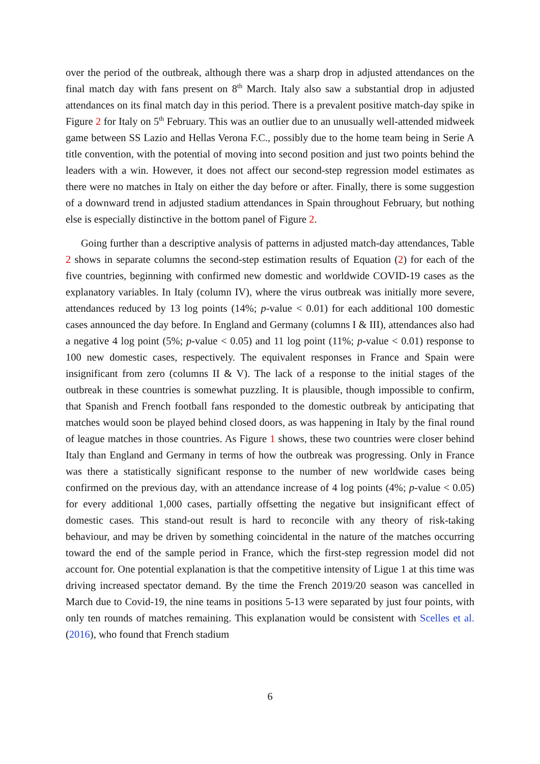over the period of the outbreak, although there was a sharp drop in adjusted attendances on the final match day with fans present on 8<sup>th</sup> March. Italy also saw a substantial drop in adjusted attendances on its final match day in this period. There is a prevalent positive match-day spike in Figure 2 for Italy on 5<sup>th</sup> February. This was an outlier due to an unusually well-attended midweek game between SS Lazio and Hellas Verona F.C., possibly due to the home team being in Serie A title convention, with the potential of moving into second position and just two points behind the leaders with a win. However, it does not affect our second-step regression model estimates as there were no matches in Italy on either the day before or after. Finally, there is some suggestion of a downward trend in adjusted stadium attendances in Spain throughout February, but nothing else is especially distinctive in the bottom panel of Figure 2.
Going further than a descriptive analysis of patterns in adjusted match-day attendances, Table 2 shows in separate columns the second-step estimation results of Equation (2) for each of the five countries, beginning with confirmed new domestic and worldwide COVID-19 cases as the explanatory variables. In Italy (column IV), where the virus outbreak was initially more severe, attendances reduced by 13 log points (14%; p-value < 0.01) for each additional 100 domestic cases announced the day before. In England and Germany (columns I & III), attendances also had a negative 4 log point (5%; p-value < 0.05) and 11 log point (11%; p-value < 0.01) response to 100 new domestic cases, respectively. The equivalent responses in France and Spain were insignificant from zero (columns II & V). The lack of a response to the initial stages of the outbreak in these countries is somewhat puzzling. It is plausible, though impossible to confirm, that Spanish and French football fans responded to the domestic outbreak by anticipating that matches would soon be played behind closed doors, as was happening in Italy by the final round of league matches in those countries. As Figure 1 shows, these two countries were closer behind Italy than England and Germany in terms of how the outbreak was progressing. Only in France was there a statistically significant response to the number of new worldwide cases being confirmed on the previous day, with an attendance increase of 4 log points (4%; p-value < 0.05) for every additional 1,000 cases, partially offsetting the negative but insignificant effect of domestic cases. This stand-out result is hard to reconcile with any theory of risk-taking behaviour, and may be driven by something coincidental in the nature of the matches occurring toward the end of the sample period in France, which the first-step regression model did not account for. One potential explanation is that the competitive intensity of Ligue 1 at this time was driving increased spectator demand. By the time the French 2019/20 season was cancelled in March due to Covid-19, the nine teams in positions 5-13 were separated by just four points, with only ten rounds of matches remaining. This explanation would be consistent with Scelles et al. (2016), who found that French stadium
6